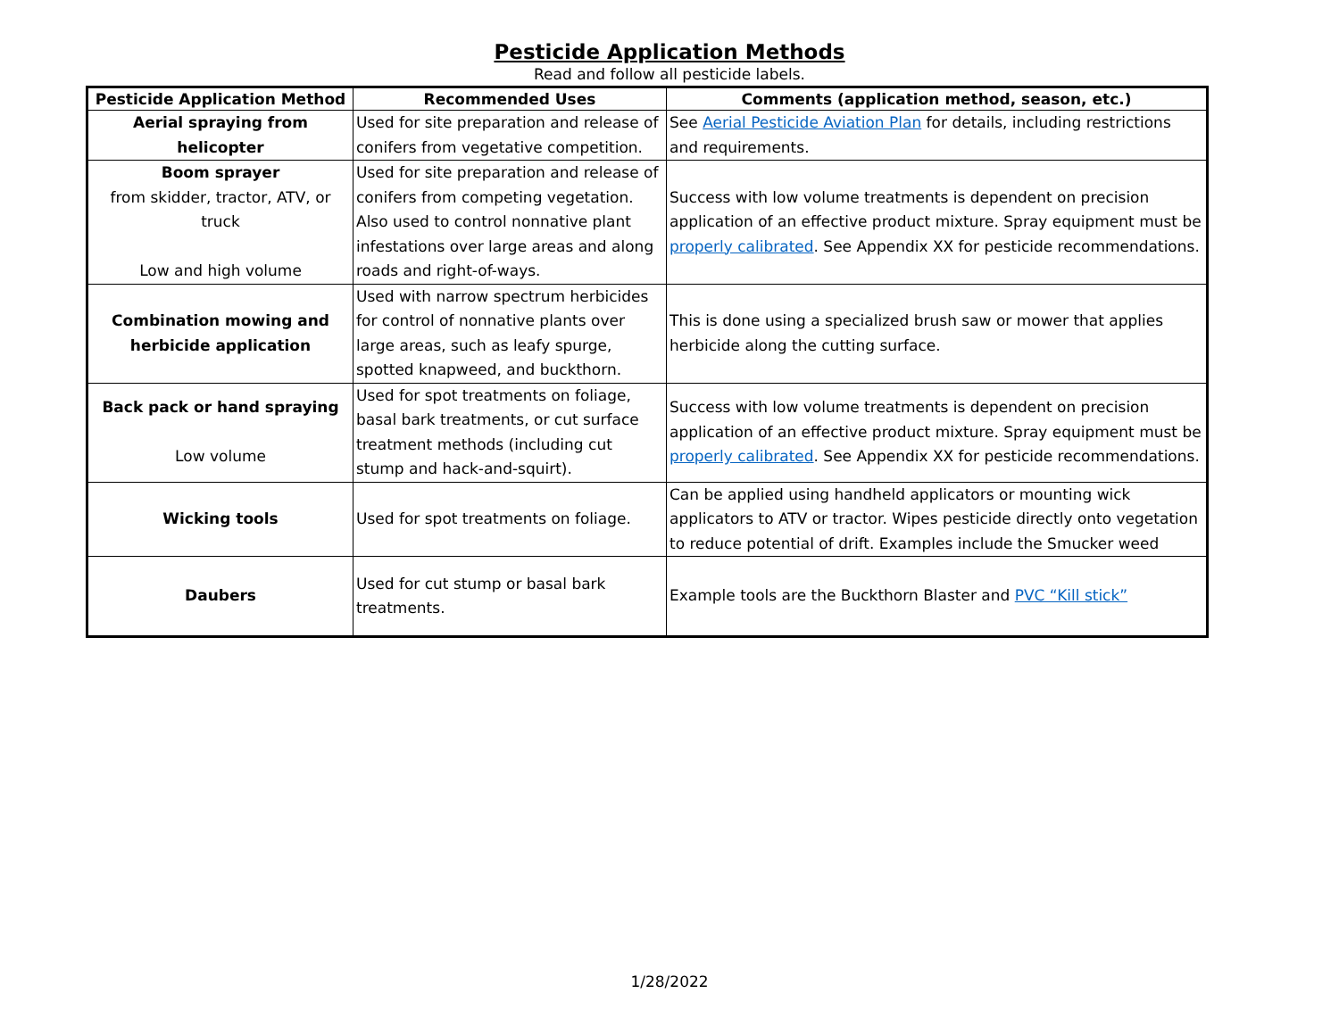Pesticide Application Methods
Read and follow all pesticide labels.
| Pesticide Application Method | Recommended Uses | Comments (application method, season, etc.) |
| --- | --- | --- |
| Aerial spraying from helicopter | Used for site preparation and release of conifers from vegetative competition. | See Aerial Pesticide Aviation Plan for details, including restrictions and requirements. |
| Boom sprayer from skidder, tractor, ATV, or truck Low and high volume | Used for site preparation and release of conifers from competing vegetation. Also used to control nonnative plant infestations over large areas and along roads and right-of-ways. | Success with low volume treatments is dependent on precision application of an effective product mixture. Spray equipment must be properly calibrated . See Appendix XX for pesticide recommendations. |
| Combination mowing and herbicide application | Used with narrow spectrum herbicides for control of nonnative plants over large areas, such as leafy spurge, spotted knapweed, and buckthorn. | This is done using a specialized brush saw or mower that applies herbicide along the cutting surface. |
| Back pack or hand spraying Low volume | Used for spot treatments on foliage, basal bark treatments, or cut surface treatment methods (including cut stump and hack-and-squirt). | Success with low volume treatments is dependent on precision application of an effective product mixture. Spray equipment must be properly calibrated . See Appendix XX for pesticide recommendations. |
| Wicking tools | Used for spot treatments on foliage. | Can be applied using handheld applicators or mounting wick applicators to ATV or tractor. Wipes pesticide directly onto vegetation to reduce potential of drift. Examples include the Smucker weed |
| Daubers | Used for cut stump or basal bark treatments. | Example tools are the Buckthorn Blaster and PVC “Kill stick” |
1/28/2022